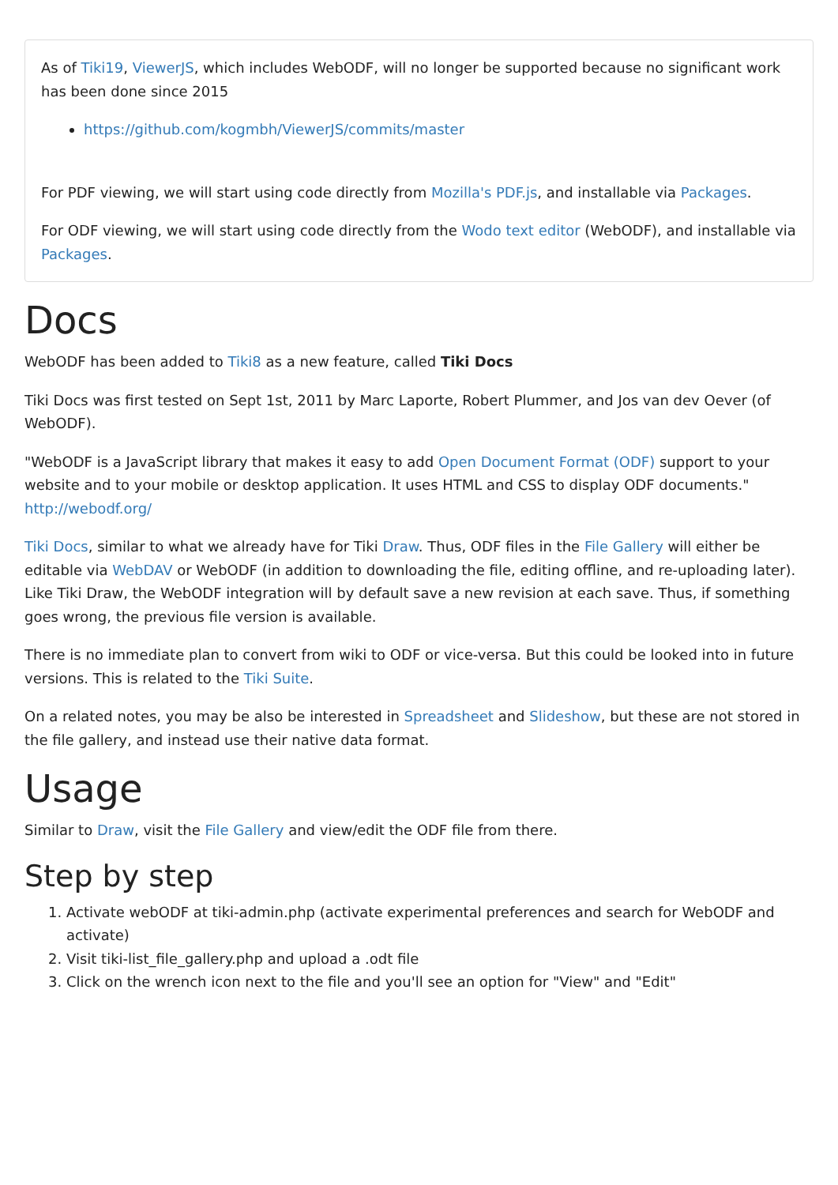As of Tiki19, ViewerJS, which includes WebODF, will no longer be supported because no significant work has been done since 2015
https://github.com/kogmbh/ViewerJS/commits/master
For PDF viewing, we will start using code directly from Mozilla's PDF.js, and installable via Packages.
For ODF viewing, we will start using code directly from the Wodo text editor (WebODF), and installable via Packages.
Docs
WebODF has been added to Tiki8 as a new feature, called Tiki Docs
Tiki Docs was first tested on Sept 1st, 2011 by Marc Laporte, Robert Plummer, and Jos van dev Oever (of WebODF).
"WebODF is a JavaScript library that makes it easy to add Open Document Format (ODF) support to your website and to your mobile or desktop application. It uses HTML and CSS to display ODF documents." http://webodf.org/
Tiki Docs, similar to what we already have for Tiki Draw. Thus, ODF files in the File Gallery will either be editable via WebDAV or WebODF (in addition to downloading the file, editing offline, and re-uploading later). Like Tiki Draw, the WebODF integration will by default save a new revision at each save. Thus, if something goes wrong, the previous file version is available.
There is no immediate plan to convert from wiki to ODF or vice-versa. But this could be looked into in future versions. This is related to the Tiki Suite.
On a related notes, you may be also be interested in Spreadsheet and Slideshow, but these are not stored in the file gallery, and instead use their native data format.
Usage
Similar to Draw, visit the File Gallery and view/edit the ODF file from there.
Step by step
1. Activate webODF at tiki-admin.php (activate experimental preferences and search for WebODF and activate)
2. Visit tiki-list_file_gallery.php and upload a .odt file
3. Click on the wrench icon next to the file and you'll see an option for "View" and "Edit"